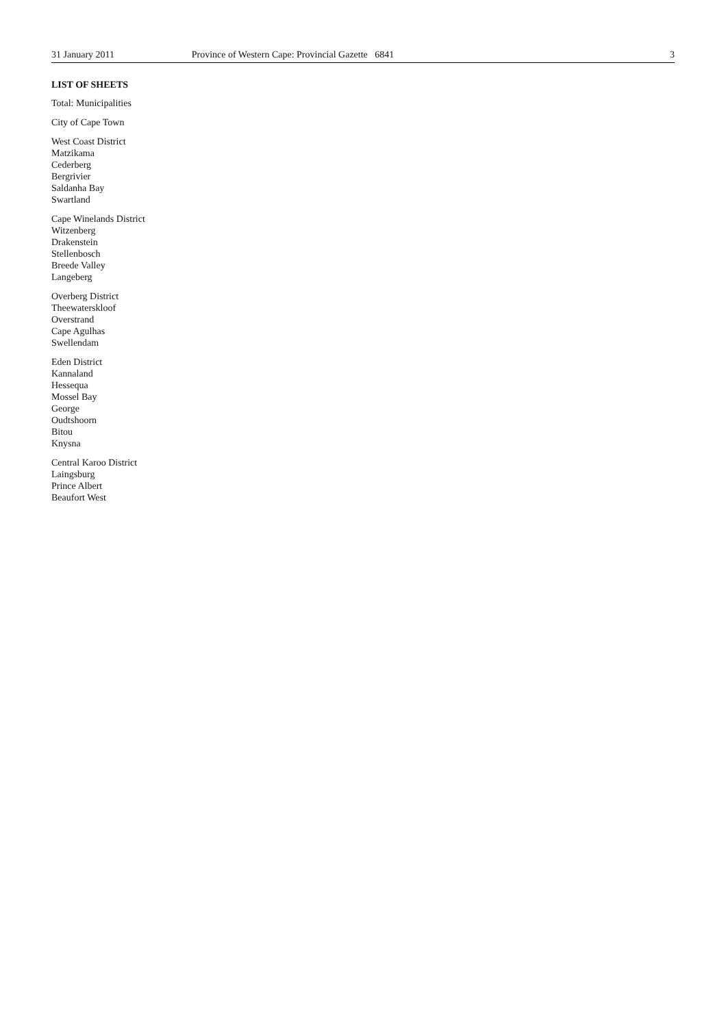31 January 2011 Province of Western Cape: Provincial Gazette 6841 3
LIST OF SHEETS
Total: Municipalities
City of Cape Town
West Coast District
Matzikama
Cederberg
Bergrivier
Saldanha Bay
Swartland
Cape Winelands District
Witzenberg
Drakenstein
Stellenbosch
Breede Valley
Langeberg
Overberg District
Theewaterskloof
Overstrand
Cape Agulhas
Swellendam
Eden District
Kannaland
Hessequa
Mossel Bay
George
Oudtshoorn
Bitou
Knysna
Central Karoo District
Laingsburg
Prince Albert
Beaufort West